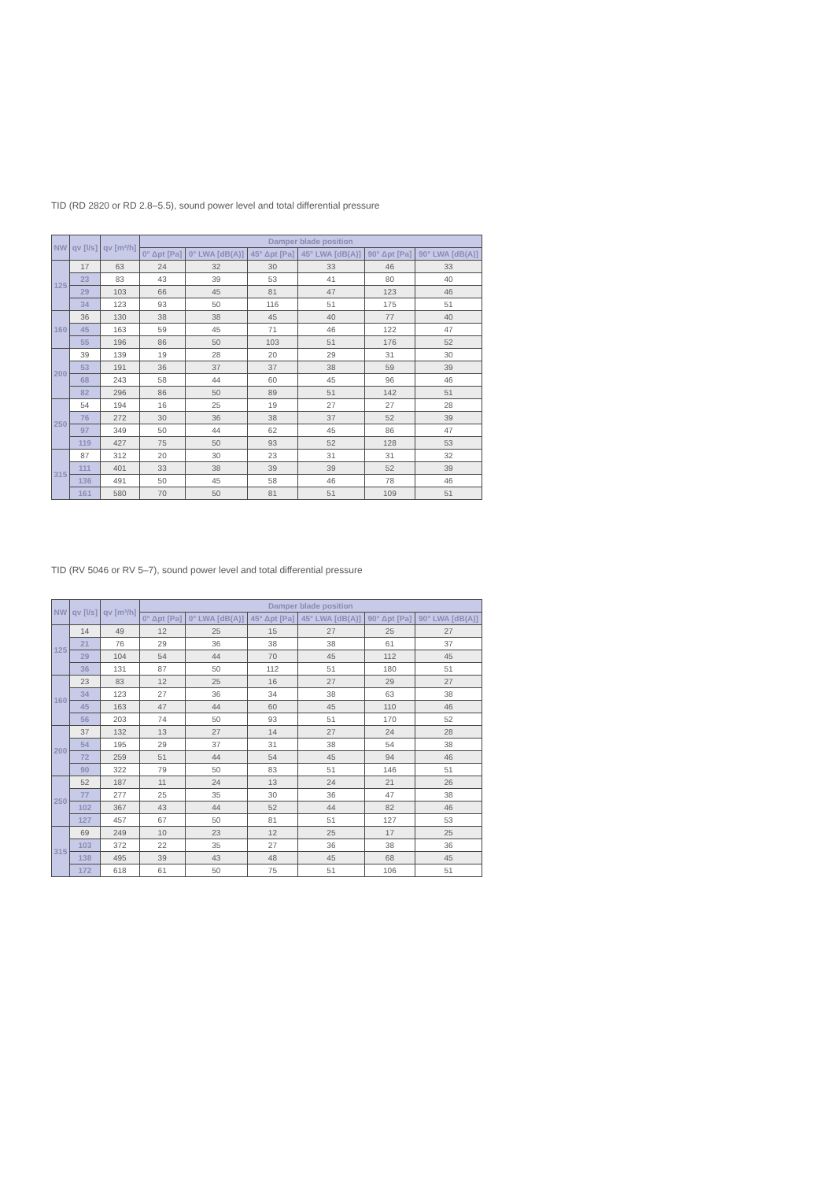TID (RD 2820 or RD 2.8–5.5), sound power level and total differential pressure
| NW | qv [l/s] | qv [m³/h] | Damper blade position | | | | | |
| --- | --- | --- | --- | --- | --- | --- | --- | --- |
| | | | 0° Δpt [Pa] | 0° LWA [dB(A)] | 45° Δpt [Pa] | 45° LWA [dB(A)] | 90° Δpt [Pa] | 90° LWA [dB(A)] |
| 125 | 17 | 63 | 24 | 32 | 30 | 33 | 46 | 33 |
| | 23 | 83 | 43 | 39 | 53 | 41 | 80 | 40 |
| | 29 | 103 | 66 | 45 | 81 | 47 | 123 | 46 |
| | 34 | 123 | 93 | 50 | 116 | 51 | 175 | 51 |
| 160 | 36 | 130 | 38 | 38 | 45 | 40 | 77 | 40 |
| | 45 | 163 | 59 | 45 | 71 | 46 | 122 | 47 |
| | 55 | 196 | 86 | 50 | 103 | 51 | 176 | 52 |
| 200 | 39 | 139 | 19 | 28 | 20 | 29 | 31 | 30 |
| | 53 | 191 | 36 | 37 | 37 | 38 | 59 | 39 |
| | 68 | 243 | 58 | 44 | 60 | 45 | 96 | 46 |
| | 82 | 296 | 86 | 50 | 89 | 51 | 142 | 51 |
| 250 | 54 | 194 | 16 | 25 | 19 | 27 | 27 | 28 |
| | 76 | 272 | 30 | 36 | 38 | 37 | 52 | 39 |
| | 97 | 349 | 50 | 44 | 62 | 45 | 86 | 47 |
| | 119 | 427 | 75 | 50 | 93 | 52 | 128 | 53 |
| 315 | 87 | 312 | 20 | 30 | 23 | 31 | 31 | 32 |
| | 111 | 401 | 33 | 38 | 39 | 39 | 52 | 39 |
| | 136 | 491 | 50 | 45 | 58 | 46 | 78 | 46 |
| | 161 | 580 | 70 | 50 | 81 | 51 | 109 | 51 |
TID (RV 5046 or RV 5–7), sound power level and total differential pressure
| NW | qv [l/s] | qv [m³/h] | Damper blade position | | | | | |
| --- | --- | --- | --- | --- | --- | --- | --- | --- |
| | | | 0° Δpt [Pa] | 0° LWA [dB(A)] | 45° Δpt [Pa] | 45° LWA [dB(A)] | 90° Δpt [Pa] | 90° LWA [dB(A)] |
| 125 | 14 | 49 | 12 | 25 | 15 | 27 | 25 | 27 |
| | 21 | 76 | 29 | 36 | 38 | 38 | 61 | 37 |
| | 29 | 104 | 54 | 44 | 70 | 45 | 112 | 45 |
| | 36 | 131 | 87 | 50 | 112 | 51 | 180 | 51 |
| 160 | 23 | 83 | 12 | 25 | 16 | 27 | 29 | 27 |
| | 34 | 123 | 27 | 36 | 34 | 38 | 63 | 38 |
| | 45 | 163 | 47 | 44 | 60 | 45 | 110 | 46 |
| | 56 | 203 | 74 | 50 | 93 | 51 | 170 | 52 |
| 200 | 37 | 132 | 13 | 27 | 14 | 27 | 24 | 28 |
| | 54 | 195 | 29 | 37 | 31 | 38 | 54 | 38 |
| | 72 | 259 | 51 | 44 | 54 | 45 | 94 | 46 |
| | 90 | 322 | 79 | 50 | 83 | 51 | 146 | 51 |
| 250 | 52 | 187 | 11 | 24 | 13 | 24 | 21 | 26 |
| | 77 | 277 | 25 | 35 | 30 | 36 | 47 | 38 |
| | 102 | 367 | 43 | 44 | 52 | 44 | 82 | 46 |
| | 127 | 457 | 67 | 50 | 81 | 51 | 127 | 53 |
| 315 | 69 | 249 | 10 | 23 | 12 | 25 | 17 | 25 |
| | 103 | 372 | 22 | 35 | 27 | 36 | 38 | 36 |
| | 138 | 495 | 39 | 43 | 48 | 45 | 68 | 45 |
| | 172 | 618 | 61 | 50 | 75 | 51 | 106 | 51 |